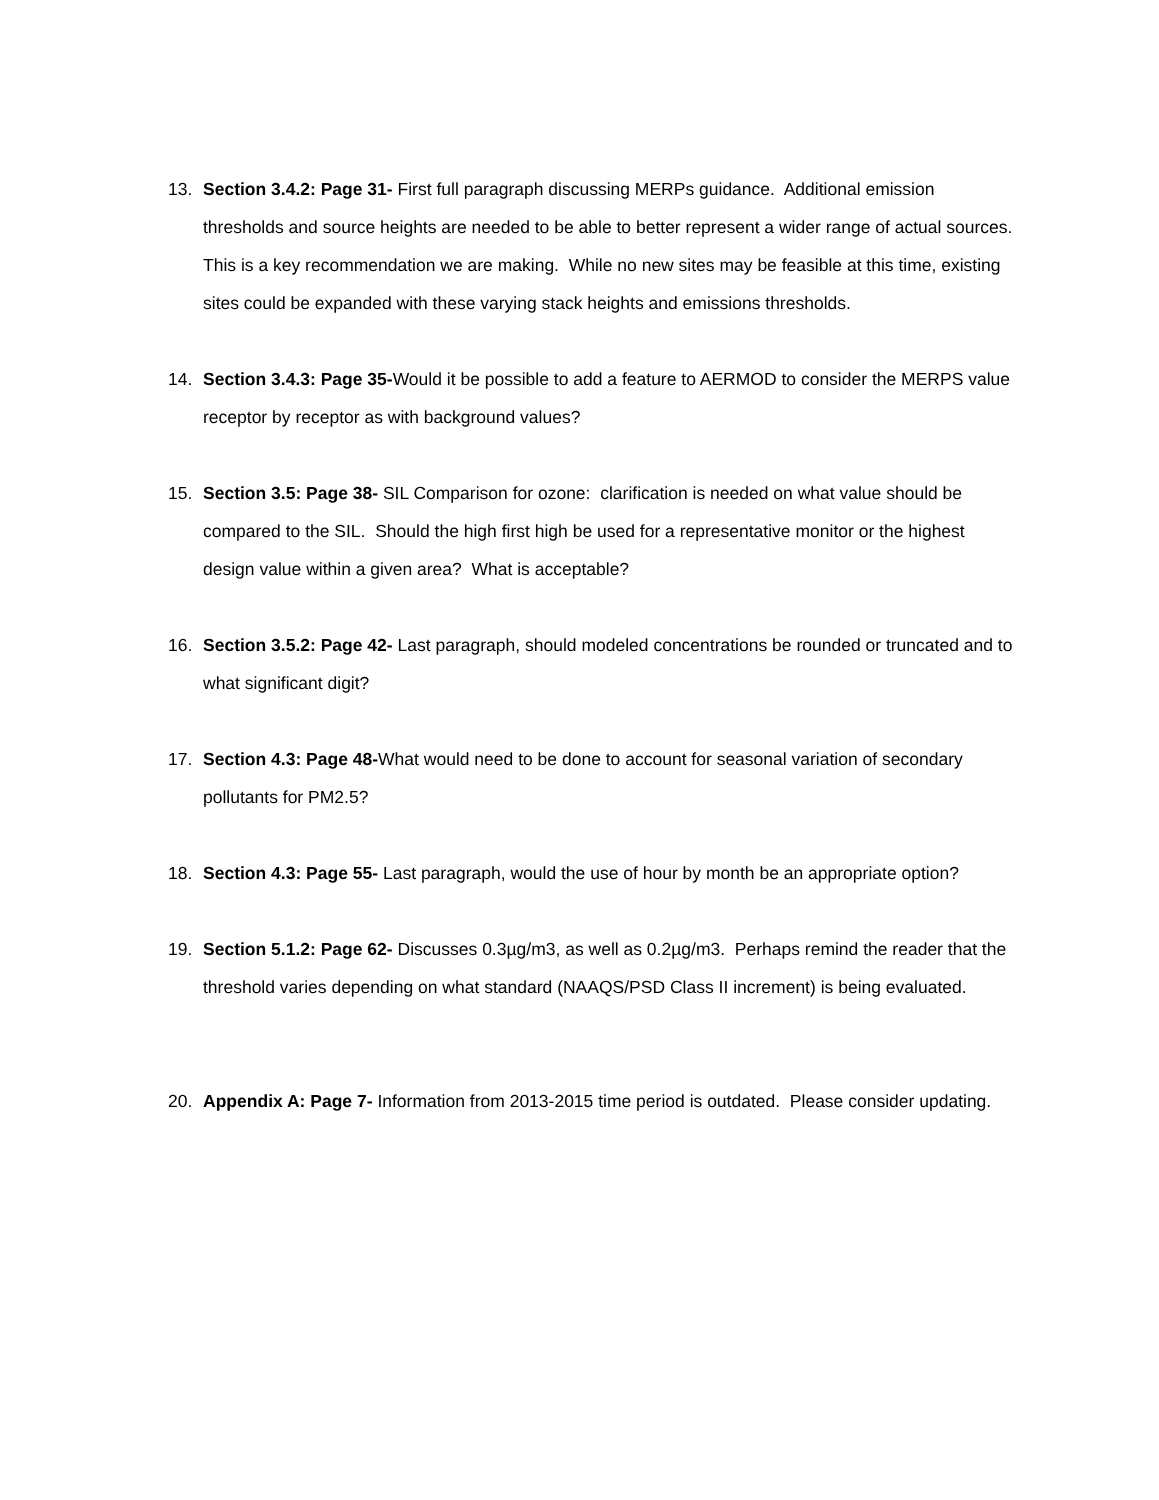13. Section 3.4.2: Page 31- First full paragraph discussing MERPs guidance. Additional emission thresholds and source heights are needed to be able to better represent a wider range of actual sources. This is a key recommendation we are making. While no new sites may be feasible at this time, existing sites could be expanded with these varying stack heights and emissions thresholds.
14. Section 3.4.3: Page 35-Would it be possible to add a feature to AERMOD to consider the MERPS value receptor by receptor as with background values?
15. Section 3.5: Page 38- SIL Comparison for ozone: clarification is needed on what value should be compared to the SIL. Should the high first high be used for a representative monitor or the highest design value within a given area? What is acceptable?
16. Section 3.5.2: Page 42- Last paragraph, should modeled concentrations be rounded or truncated and to what significant digit?
17. Section 4.3: Page 48-What would need to be done to account for seasonal variation of secondary pollutants for PM2.5?
18. Section 4.3: Page 55- Last paragraph, would the use of hour by month be an appropriate option?
19. Section 5.1.2: Page 62- Discusses 0.3µg/m3, as well as 0.2µg/m3. Perhaps remind the reader that the threshold varies depending on what standard (NAAQS/PSD Class II increment) is being evaluated.
20. Appendix A: Page 7- Information from 2013-2015 time period is outdated. Please consider updating.